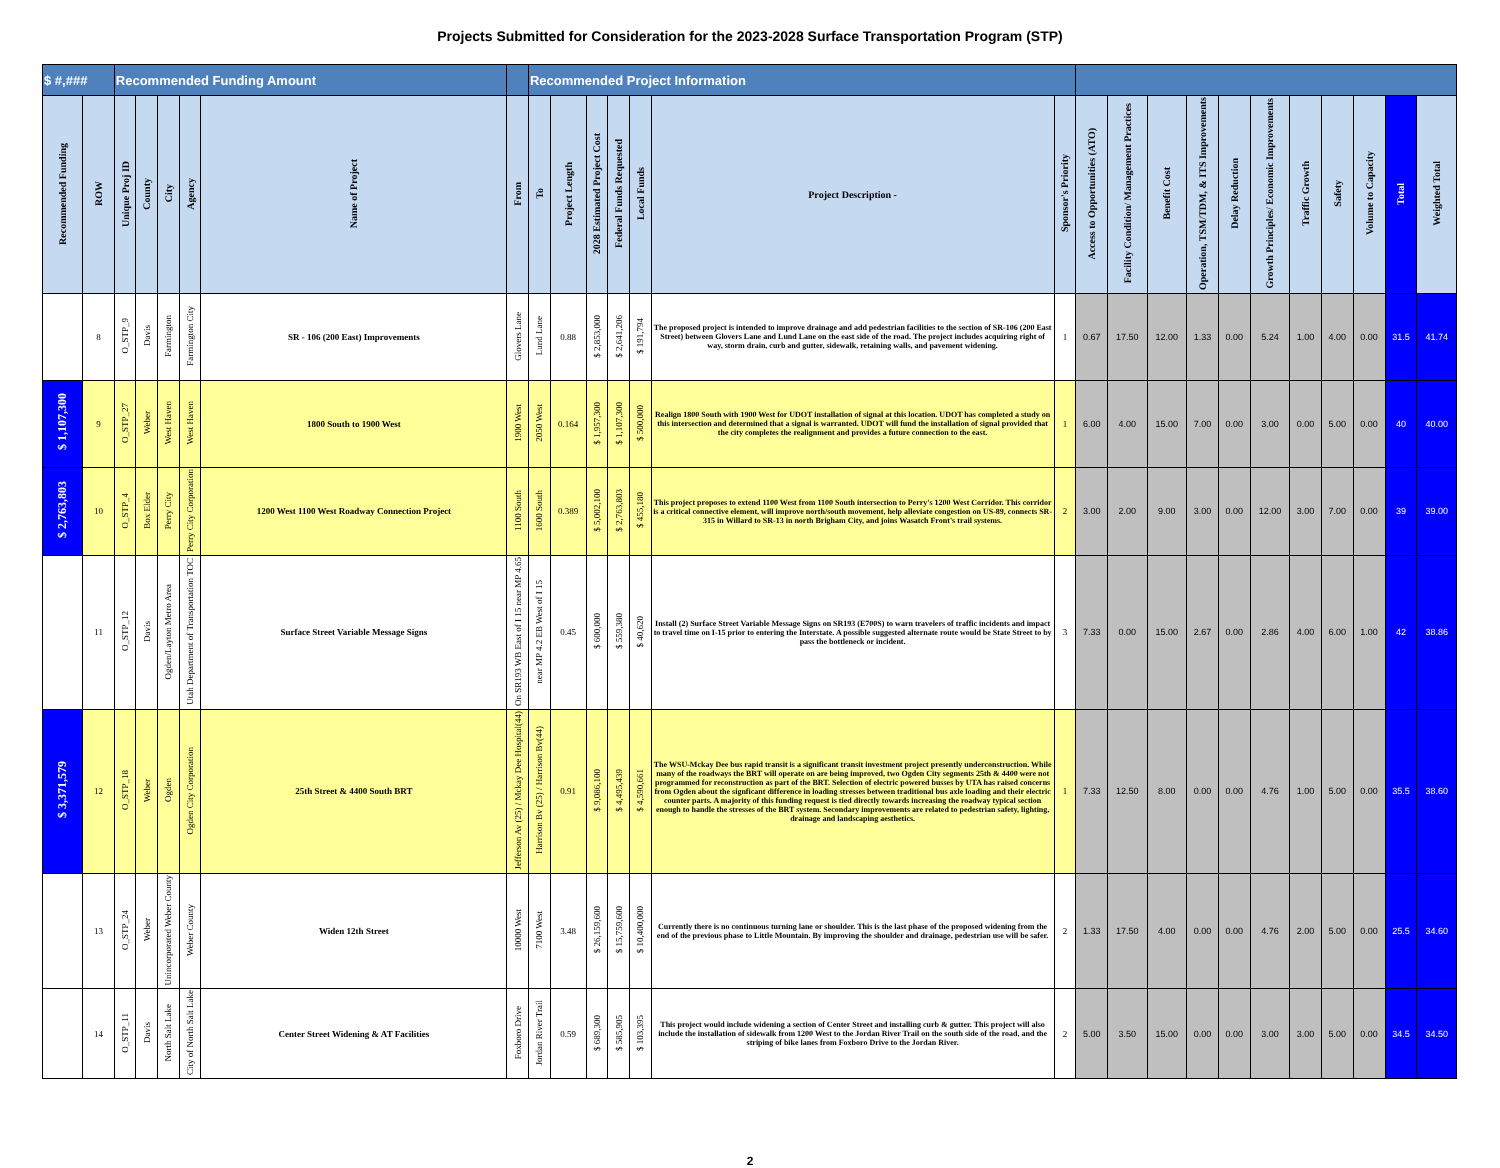Projects Submitted for Consideration for the 2023-2028 Surface Transportation Program (STP)
| $ #,### | | Recommended Funding Amount | | | | | | Recommended Project Information | | | | | | | | | | | | | | | | | |
| Recommended Funding | ROW | Unique Proj ID | County | City | Agency | Name of Project | From | To | Project Length | 2028 Estimated Project Cost | Federal Funds Requested | Local Funds | Project Description - | Sponsor's Priority | Access to Opportunities (ATO) | Facility Condition/ Management Practices | Benefit Cost | Operation, TSM/TDM, & ITS Improvements | Delay Reduction | Growth Principles/ Economic Improvements | Traffic Growth | Safety | Volume to Capacity | Total | Weighted Total |
| | 8 | O_STP_9 | Davis | Farmington | Farmington City | SR - 106 (200 East) Improvements | Glovers Lane | Lund Lane | 0.88 | $ 2,853,000 | $ 2,641,206 | $ 191,794 | The proposed project is intended to improve drainage and add pedestrian facilities to the section of SR-106 (200 East Street) between Glovers Lane and Lund Lane on the east side of the road. The project includes acquiring right of way, storm drain, curb and gutter, sidewalk, retaining walls, and pavement widening. | 1 | 0.67 | 17.50 | 12.00 | 1.33 | 0.00 | 5.24 | 1.00 | 4.00 | 0.00 | 31.5 | 41.74 |
| $ 1,107,300 | 9 | O_STP_27 | Weber | West Haven | West Haven | 1800 South to 1900 West | 1900 West | 2050 West | 0.164 | $ 1,957,300 | $ 1,107,300 | $ 500,000 | Realign 1800 South with 1900 West for UDOT installation of signal at this location. UDOT has completed a study on this intersection and determined that a signal is warranted. UDOT will fund the installation of signal provided that the city completes the realignment and provides a future connection to the east. | 1 | 6.00 | 4.00 | 15.00 | 7.00 | 0.00 | 3.00 | 0.00 | 5.00 | 0.00 | 40 | 40.00 |
| $ 2,763,803 | 10 | O_STP_4 | Box Elder | Perry City | Perry City Corporation | 1200 West 1100 West Roadway Connection Project | 1100 South | 1600 South | 0.389 | $ 5,002,100 | $ 2,763,803 | $ 455,180 | This project proposes to extend 1100 West from 1100 South intersection to Perry's 1200 West Corridor. This corridor is a critical connective element, will improve north/south movement, help alleviate congestion on US-89, connects SR-315 in Willard to SR-13 in north Brigham City, and joins Wasatch Front's trail systems. | 2 | 3.00 | 2.00 | 9.00 | 3.00 | 0.00 | 12.00 | 3.00 | 7.00 | 0.00 | 39 | 39.00 |
| | 11 | O_STP_12 | Davis | Ogden/Layton Metro Area | Utah Department of Transportation TOC | Surface Street Variable Message Signs | On SR193 WB East of I 15 near MP 4.65 | near MP 4.2 EB West of I 15 | 0.45 | $ 600,000 | $ 559,380 | $ 40,620 | Install (2) Surface Street Variable Message Signs on SR193 (E700S) to warn travelers of traffic incidents and impact to travel time on I-15 prior to entering the Interstate. A possible suggested alternate route would be State Street to by pass the bottleneck or incident. | 3 | 7.33 | 0.00 | 15.00 | 2.67 | 0.00 | 2.86 | 4.00 | 6.00 | 1.00 | 42 | 38.86 |
| $ 3,371,579 | 12 | O_STP_18 | Weber | Ogden | Ogden City Corporation | 25th Street & 4400 South BRT | Jefferson Av (25) / Mckay Dee Hospital(44) | Harrison Bv (25) / Harrison Bv(44) | 0.91 | $ 9,086,100 | $ 4,495,439 | $ 4,590,661 | The WSU-Mckay Dee bus rapid transit is a significant transit investment project presently underconstruction. While many of the roadways the BRT will operate on are being improved, two Ogden City segments 25th & 4400 were not programmed for reconstruction as part of the BRT. Selection of electric powered busses by UTA has raised concerns from Ogden about the signficant difference in loading stresses between traditional bus axle loading and their electric counter parts. A majority of this funding request is tied directly towards increasing the roadway typical section enough to handle the stresses of the BRT system. Secondary improvements are related to pedestrian safety, lighting, drainage and landscaping aesthetics. | 1 | 7.33 | 12.50 | 8.00 | 0.00 | 0.00 | 4.76 | 1.00 | 5.00 | 0.00 | 35.5 | 38.60 |
| | 13 | O_STP_24 | Weber | Unincorporated Weber County | Weber County | Widen 12th Street | 10000 West | 7100 West | 3.48 | $ 26,159,600 | $ 15,759,600 | $ 10,400,000 | Currently there is no continuous turning lane or shoulder. This is the last phase of the proposed widening from the end of the previous phase to Little Mountain. By improving the shoulder and drainage, pedestrian use will be safer. | 2 | 1.33 | 17.50 | 4.00 | 0.00 | 0.00 | 4.76 | 2.00 | 5.00 | 0.00 | 25.5 | 34.60 |
| | 14 | O_STP_11 | Davis | North Salt Lake | City of North Salt Lake | Center Street Widening & AT Facilities | Foxboro Drive | Jordan River Trail | 0.59 | $ 689,300 | $ 585,905 | $ 103,395 | This project would include widening a section of Center Street and installing curb & gutter. This project will also include the installation of sidewalk from 1200 West to the Jordan River Trail on the south side of the road, and the striping of bike lanes from Foxboro Drive to the Jordan River. | 2 | 5.00 | 3.50 | 15.00 | 0.00 | 0.00 | 3.00 | 3.00 | 5.00 | 0.00 | 34.5 | 34.50 |
2